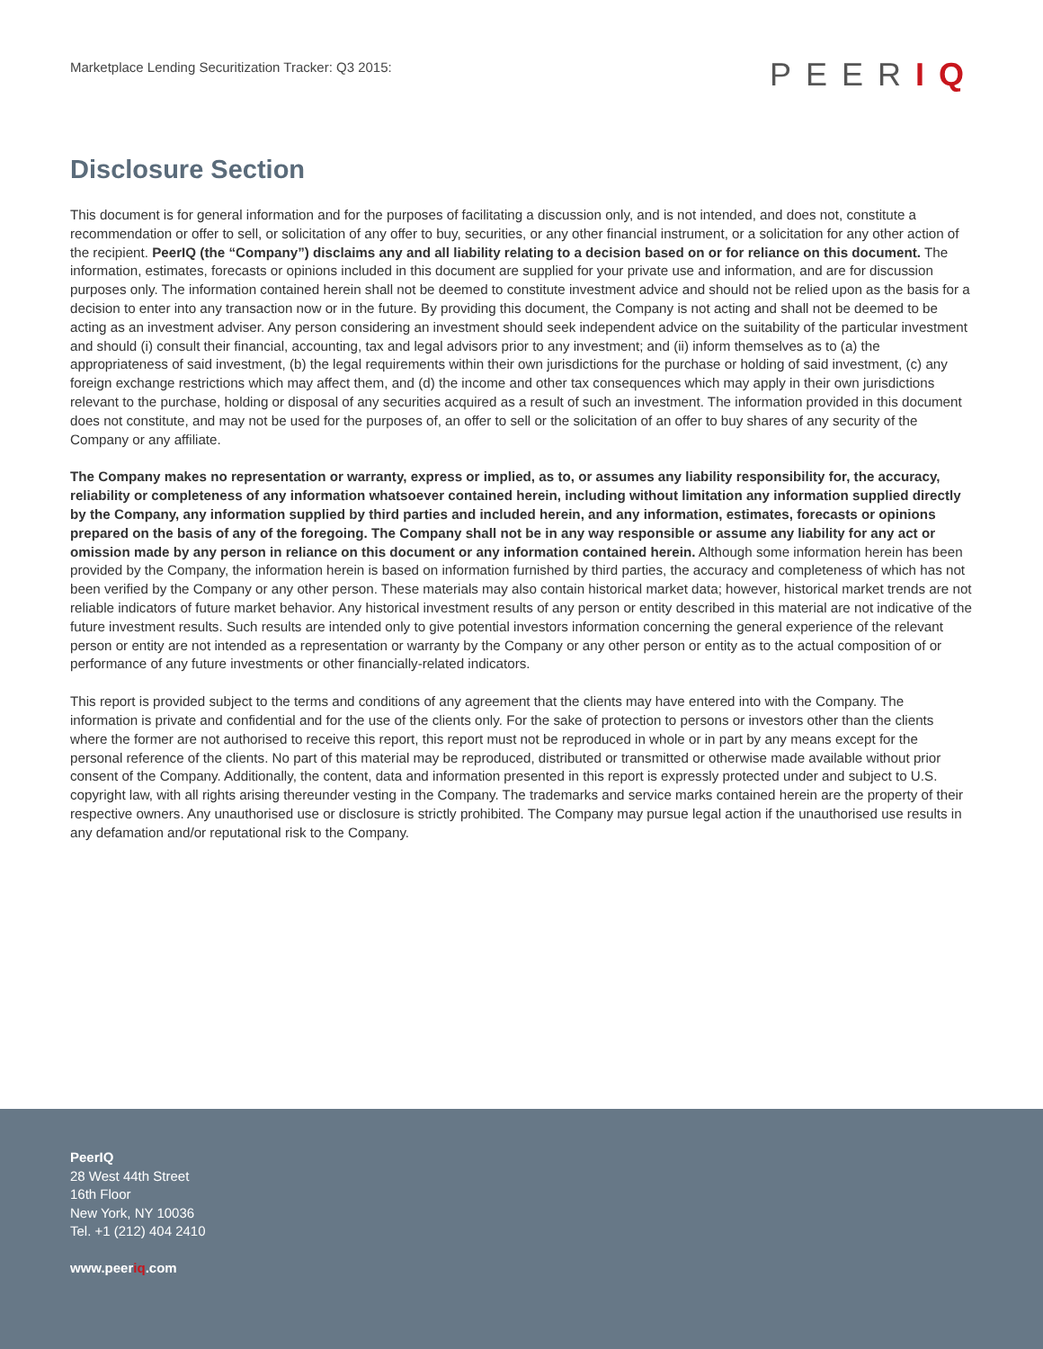Marketplace Lending Securitization Tracker: Q3 2015:
PEERIQ
Disclosure Section
This document is for general information and for the purposes of facilitating a discussion only, and is not intended, and does not, constitute a recommendation or offer to sell, or solicitation of any offer to buy, securities, or any other financial instrument, or a solicitation for any other action of the recipient. PeerIQ (the “Company”) disclaims any and all liability relating to a decision based on or for reliance on this document. The information, estimates, forecasts or opinions included in this document are supplied for your private use and information, and are for discussion purposes only. The information contained herein shall not be deemed to constitute investment advice and should not be relied upon as the basis for a decision to enter into any transaction now or in the future. By providing this document, the Company is not acting and shall not be deemed to be acting as an investment adviser. Any person considering an investment should seek independent advice on the suitability of the particular investment and should (i) consult their financial, accounting, tax and legal advisors prior to any investment; and (ii) inform themselves as to (a) the appropriateness of said investment, (b) the legal requirements within their own jurisdictions for the purchase or holding of said investment, (c) any foreign exchange restrictions which may affect them, and (d) the income and other tax consequences which may apply in their own jurisdictions relevant to the purchase, holding or disposal of any securities acquired as a result of such an investment. The information provided in this document does not constitute, and may not be used for the purposes of, an offer to sell or the solicitation of an offer to buy shares of any security of the Company or any affiliate.
The Company makes no representation or warranty, express or implied, as to, or assumes any liability responsibility for, the accuracy, reliability or completeness of any information whatsoever contained herein, including without limitation any information supplied directly by the Company, any information supplied by third parties and included herein, and any information, estimates, forecasts or opinions prepared on the basis of any of the foregoing. The Company shall not be in any way responsible or assume any liability for any act or omission made by any person in reliance on this document or any information contained herein. Although some information herein has been provided by the Company, the information herein is based on information furnished by third parties, the accuracy and completeness of which has not been verified by the Company or any other person. These materials may also contain historical market data; however, historical market trends are not reliable indicators of future market behavior. Any historical investment results of any person or entity described in this material are not indicative of the future investment results. Such results are intended only to give potential investors information concerning the general experience of the relevant person or entity are not intended as a representation or warranty by the Company or any other person or entity as to the actual composition of or performance of any future investments or other financially-related indicators.
This report is provided subject to the terms and conditions of any agreement that the clients may have entered into with the Company. The information is private and confidential and for the use of the clients only. For the sake of protection to persons or investors other than the clients where the former are not authorised to receive this report, this report must not be reproduced in whole or in part by any means except for the personal reference of the clients. No part of this material may be reproduced, distributed or transmitted or otherwise made available without prior consent of the Company. Additionally, the content, data and information presented in this report is expressly protected under and subject to U.S. copyright law, with all rights arising thereunder vesting in the Company. The trademarks and service marks contained herein are the property of their respective owners. Any unauthorised use or disclosure is strictly prohibited. The Company may pursue legal action if the unauthorised use results in any defamation and/or reputational risk to the Company.
PeerIQ
28 West 44th Street
16th Floor
New York, NY 10036
Tel. +1 (212) 404 2410
www.peeriq.com